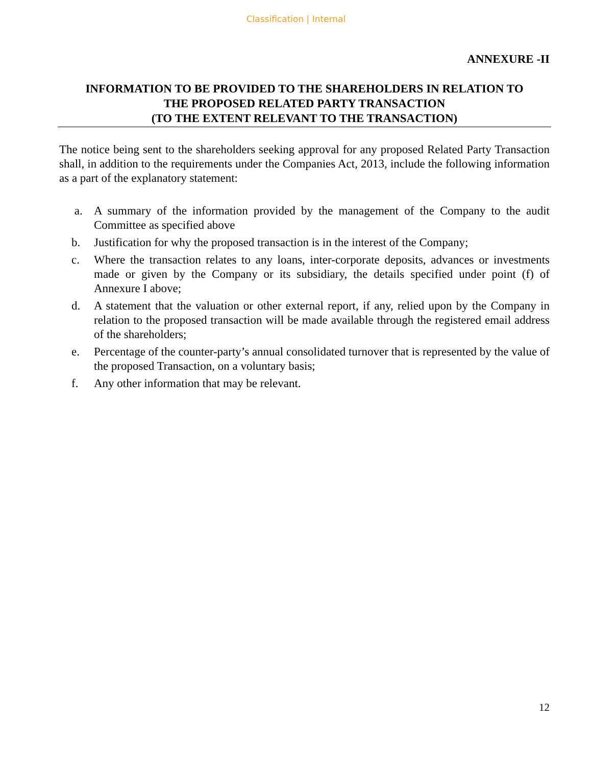Classification | Internal
ANNEXURE -II
INFORMATION TO BE PROVIDED TO THE SHAREHOLDERS IN RELATION TO
THE PROPOSED RELATED PARTY TRANSACTION
(TO THE EXTENT RELEVANT TO THE TRANSACTION)
The notice being sent to the shareholders seeking approval for any proposed Related Party Transaction shall, in addition to the requirements under the Companies Act, 2013, include the following information as a part of the explanatory statement:
a. A summary of the information provided by the management of the Company to the audit Committee as specified above
b. Justification for why the proposed transaction is in the interest of the Company;
c. Where the transaction relates to any loans, inter-corporate deposits, advances or investments made or given by the Company or its subsidiary, the details specified under point (f) of Annexure I above;
d. A statement that the valuation or other external report, if any, relied upon by the Company in relation to the proposed transaction will be made available through the registered email address of the shareholders;
e. Percentage of the counter-party’s annual consolidated turnover that is represented by the value of the proposed Transaction, on a voluntary basis;
f. Any other information that may be relevant.
12